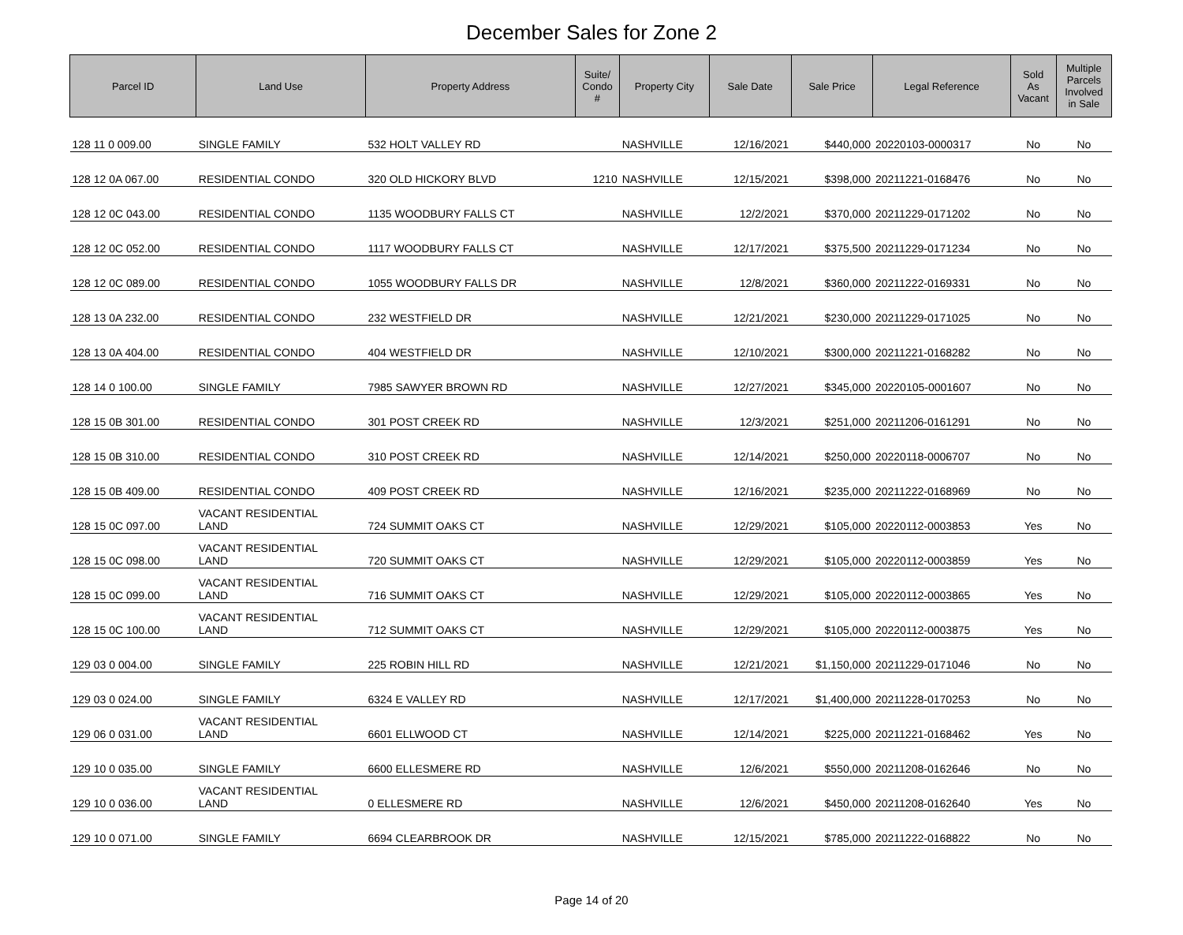December Sales for Zone 2
| Parcel ID | Land Use | Property Address | Suite/ Condo # | Property City | Sale Date | Sale Price | Legal Reference | Sold As Vacant | Multiple Parcels Involved in Sale |
| --- | --- | --- | --- | --- | --- | --- | --- | --- | --- |
| 128 11 0 009.00 | SINGLE FAMILY | 532 HOLT VALLEY RD | | NASHVILLE | 12/16/2021 | $440,000 | 20220103-0000317 | No | No |
| 128 12 0A 067.00 | RESIDENTIAL CONDO | 320 OLD HICKORY BLVD | 1210 | NASHVILLE | 12/15/2021 | $398,000 | 20211221-0168476 | No | No |
| 128 12 0C 043.00 | RESIDENTIAL CONDO | 1135 WOODBURY FALLS CT | | NASHVILLE | 12/2/2021 | $370,000 | 20211229-0171202 | No | No |
| 128 12 0C 052.00 | RESIDENTIAL CONDO | 1117 WOODBURY FALLS CT | | NASHVILLE | 12/17/2021 | $375,500 | 20211229-0171234 | No | No |
| 128 12 0C 089.00 | RESIDENTIAL CONDO | 1055 WOODBURY FALLS DR | | NASHVILLE | 12/8/2021 | $360,000 | 20211222-0169331 | No | No |
| 128 13 0A 232.00 | RESIDENTIAL CONDO | 232 WESTFIELD DR | | NASHVILLE | 12/21/2021 | $230,000 | 20211229-0171025 | No | No |
| 128 13 0A 404.00 | RESIDENTIAL CONDO | 404 WESTFIELD DR | | NASHVILLE | 12/10/2021 | $300,000 | 20211221-0168282 | No | No |
| 128 14 0 100.00 | SINGLE FAMILY | 7985 SAWYER BROWN RD | | NASHVILLE | 12/27/2021 | $345,000 | 20220105-0001607 | No | No |
| 128 15 0B 301.00 | RESIDENTIAL CONDO | 301 POST CREEK RD | | NASHVILLE | 12/3/2021 | $251,000 | 20211206-0161291 | No | No |
| 128 15 0B 310.00 | RESIDENTIAL CONDO | 310 POST CREEK RD | | NASHVILLE | 12/14/2021 | $250,000 | 20220118-0006707 | No | No |
| 128 15 0B 409.00 | RESIDENTIAL CONDO | 409 POST CREEK RD | | NASHVILLE | 12/16/2021 | $235,000 | 20211222-0168969 | No | No |
| 128 15 0C 097.00 | VACANT RESIDENTIAL LAND | 724 SUMMIT OAKS CT | | NASHVILLE | 12/29/2021 | $105,000 | 20220112-0003853 | Yes | No |
| 128 15 0C 098.00 | VACANT RESIDENTIAL LAND | 720 SUMMIT OAKS CT | | NASHVILLE | 12/29/2021 | $105,000 | 20220112-0003859 | Yes | No |
| 128 15 0C 099.00 | VACANT RESIDENTIAL LAND | 716 SUMMIT OAKS CT | | NASHVILLE | 12/29/2021 | $105,000 | 20220112-0003865 | Yes | No |
| 128 15 0C 100.00 | VACANT RESIDENTIAL LAND | 712 SUMMIT OAKS CT | | NASHVILLE | 12/29/2021 | $105,000 | 20220112-0003875 | Yes | No |
| 129 03 0 004.00 | SINGLE FAMILY | 225 ROBIN HILL RD | | NASHVILLE | 12/21/2021 | $1,150,000 | 20211229-0171046 | No | No |
| 129 03 0 024.00 | SINGLE FAMILY | 6324 E VALLEY RD | | NASHVILLE | 12/17/2021 | $1,400,000 | 20211228-0170253 | No | No |
| 129 06 0 031.00 | VACANT RESIDENTIAL LAND | 6601 ELLWOOD CT | | NASHVILLE | 12/14/2021 | $225,000 | 20211221-0168462 | Yes | No |
| 129 10 0 035.00 | SINGLE FAMILY | 6600 ELLESMERE RD | | NASHVILLE | 12/6/2021 | $550,000 | 20211208-0162646 | No | No |
| 129 10 0 036.00 | VACANT RESIDENTIAL LAND | 0 ELLESMERE RD | | NASHVILLE | 12/6/2021 | $450,000 | 20211208-0162640 | Yes | No |
| 129 10 0 071.00 | SINGLE FAMILY | 6694 CLEARBROOK DR | | NASHVILLE | 12/15/2021 | $785,000 | 20211222-0168822 | No | No |
Page 14 of 20